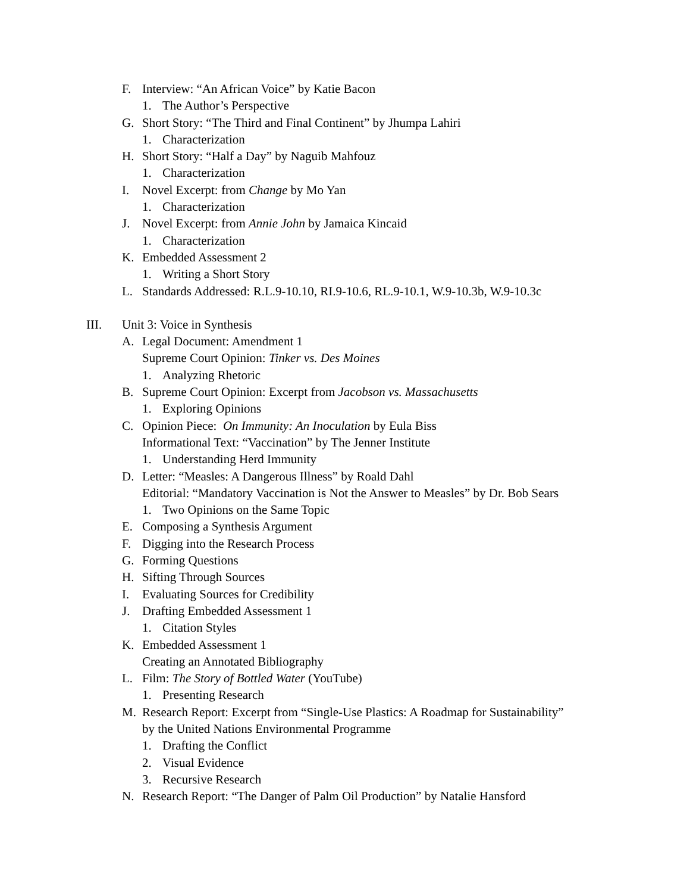F. Interview: “An African Voice” by Katie Bacon
1. The Author’s Perspective
G. Short Story: “The Third and Final Continent” by Jhumpa Lahiri
1. Characterization
H. Short Story: “Half a Day” by Naguib Mahfouz
1. Characterization
I. Novel Excerpt: from Change by Mo Yan
1. Characterization
J. Novel Excerpt: from Annie John by Jamaica Kincaid
1. Characterization
K. Embedded Assessment 2
1. Writing a Short Story
L. Standards Addressed: R.L.9-10.10, RI.9-10.6, RL.9-10.1, W.9-10.3b, W.9-10.3c
III. Unit 3: Voice in Synthesis
A. Legal Document: Amendment 1
Supreme Court Opinion: Tinker vs. Des Moines
1. Analyzing Rhetoric
B. Supreme Court Opinion: Excerpt from Jacobson vs. Massachusetts
1. Exploring Opinions
C. Opinion Piece: On Immunity: An Inoculation by Eula Biss
Informational Text: “Vaccination” by The Jenner Institute
1. Understanding Herd Immunity
D. Letter: “Measles: A Dangerous Illness” by Roald Dahl
Editorial: “Mandatory Vaccination is Not the Answer to Measles” by Dr. Bob Sears
1. Two Opinions on the Same Topic
E. Composing a Synthesis Argument
F. Digging into the Research Process
G. Forming Questions
H. Sifting Through Sources
I. Evaluating Sources for Credibility
J. Drafting Embedded Assessment 1
1. Citation Styles
K. Embedded Assessment 1
Creating an Annotated Bibliography
L. Film: The Story of Bottled Water (YouTube)
1. Presenting Research
M. Research Report: Excerpt from “Single-Use Plastics: A Roadmap for Sustainability”
by the United Nations Environmental Programme
1. Drafting the Conflict
2. Visual Evidence
3. Recursive Research
N. Research Report: “The Danger of Palm Oil Production” by Natalie Hansford